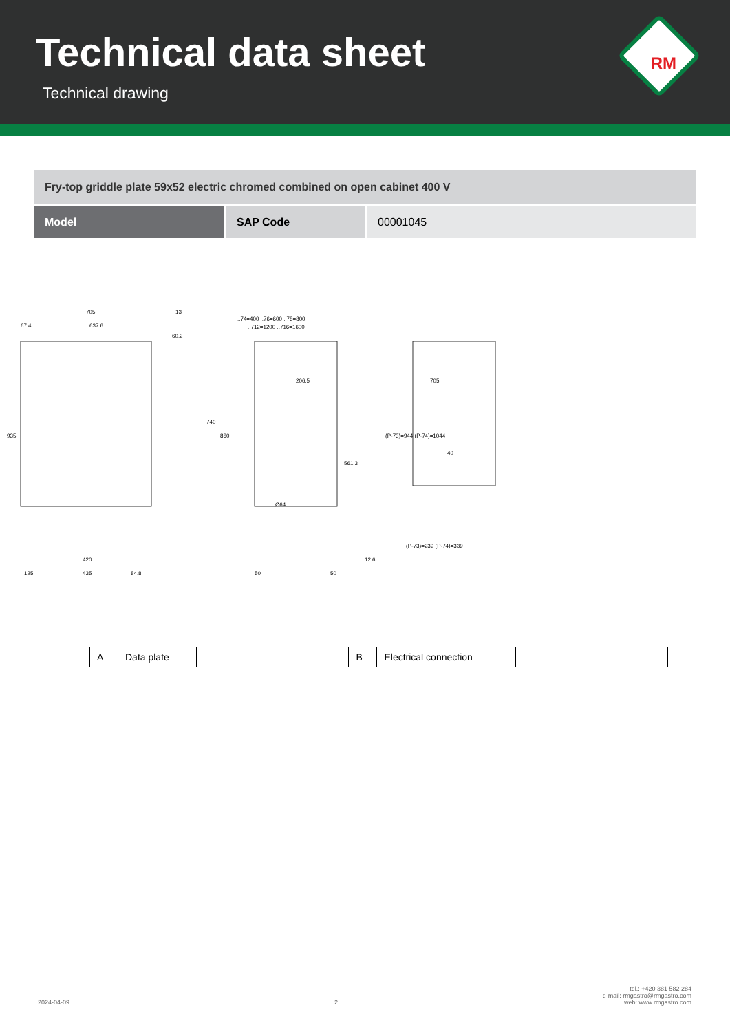Technical data sheet
Technical drawing
RM
Fry-top griddle plate 59x52 electric chromed combined on open cabinet 400 V
Model SAP Code 00001045
705
637.6
67.4
13
60.2
935
740
860
420
125
435
84.8
..74=400 ..76=600 ..78=800
..712=1200 ..716=1600
206.5
Ø64
50
50
561.3
12.6
(P-73)=944 (P-74)=1044
705
40
(P-73)=239 (P-74)=339
| A | Data plate | | B | Electrical connection | |
2024-04-09
2
tel.: +420 381 582 284
e-mail: rmgastro@rmgastro.com
web: www.rmgastro.com